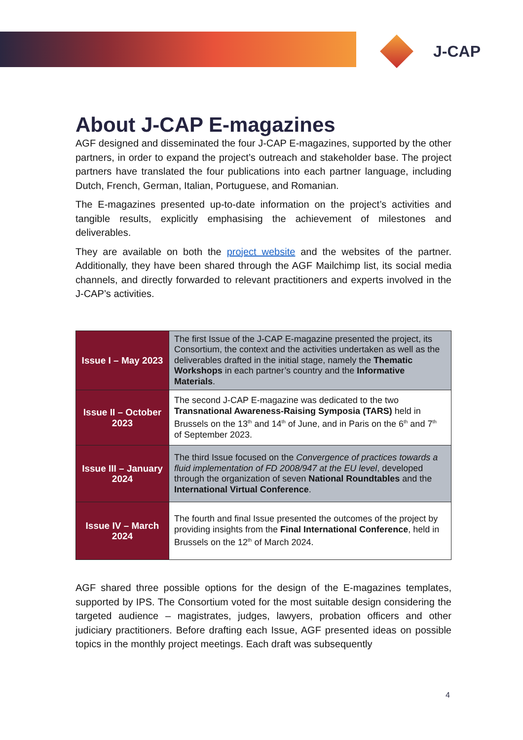J-CAP
About J-CAP E-magazines
AGF designed and disseminated the four J-CAP E-magazines, supported by the other partners, in order to expand the project’s outreach and stakeholder base. The project partners have translated the four publications into each partner language, including Dutch, French, German, Italian, Portuguese, and Romanian.
The E-magazines presented up-to-date information on the project’s activities and tangible results, explicitly emphasising the achievement of milestones and deliverables.
They are available on both the project website and the websites of the partner. Additionally, they have been shared through the AGF Mailchimp list, its social media channels, and directly forwarded to relevant practitioners and experts involved in the J-CAP’s activities.
| Issue I – May 2023 | The first Issue of the J-CAP E-magazine presented the project, its Consortium, the context and the activities undertaken as well as the deliverables drafted in the initial stage, namely the Thematic Workshops in each partner’s country and the Informative Materials . |
| Issue II – October 2023 | The second J-CAP E-magazine was dedicated to the two Transnational Awareness-Raising Symposia (TARS) held in Brussels on the 13<sup>th</sup> and 14<sup>th</sup> of June, and in Paris on the 6<sup>th</sup> and 7<sup>th</sup> of September 2023. |
| Issue III – January 2024 | The third Issue focused on the Convergence of practices towards a fluid implementation of FD 2008/947 at the EU level , developed through the organization of seven National Roundtables and the International Virtual Conference . |
| Issue IV – March 2024 | The fourth and final Issue presented the outcomes of the project by providing insights from the Final International Conference , held in Brussels on the 12<sup>th</sup> of March 2024. |
AGF shared three possible options for the design of the E-magazines templates, supported by IPS. The Consortium voted for the most suitable design considering the targeted audience – magistrates, judges, lawyers, probation officers and other judiciary practitioners. Before drafting each Issue, AGF presented ideas on possible topics in the monthly project meetings. Each draft was subsequently
4